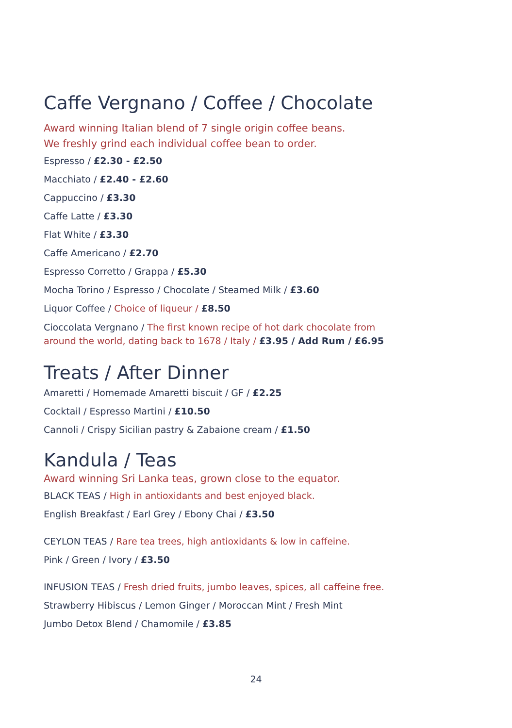Caffe Vergnano / Coffee / Chocolate
Award winning Italian blend of 7 single origin coffee beans.
We freshly grind each individual coffee bean to order.
Espresso / £2.30 - £2.50
Macchiato / £2.40 - £2.60
Cappuccino / £3.30
Caffe Latte / £3.30
Flat White / £3.30
Caffe Americano / £2.70
Espresso Corretto / Grappa / £5.30
Mocha Torino / Espresso / Chocolate / Steamed Milk / £3.60
Liquor Coffee / Choice of liqueur / £8.50
Cioccolata Vergnano / The first known recipe of hot dark chocolate from
around the world, dating back to 1678 / Italy / £3.95 / Add Rum / £6.95
Treats / After Dinner
Amaretti / Homemade Amaretti biscuit / GF / £2.25
Cocktail / Espresso Martini / £10.50
Cannoli / Crispy Sicilian pastry & Zabaione cream / £1.50
Kandula / Teas
Award winning Sri Lanka teas, grown close to the equator.
BLACK TEAS / High in antioxidants and best enjoyed black.
English Breakfast / Earl Grey / Ebony Chai / £3.50
CEYLON TEAS / Rare tea trees, high antioxidants & low in caffeine.
Pink / Green / Ivory / £3.50
INFUSION TEAS / Fresh dried fruits, jumbo leaves, spices, all caffeine free.
Strawberry Hibiscus / Lemon Ginger / Moroccan Mint / Fresh Mint
Jumbo Detox Blend / Chamomile / £3.85
24